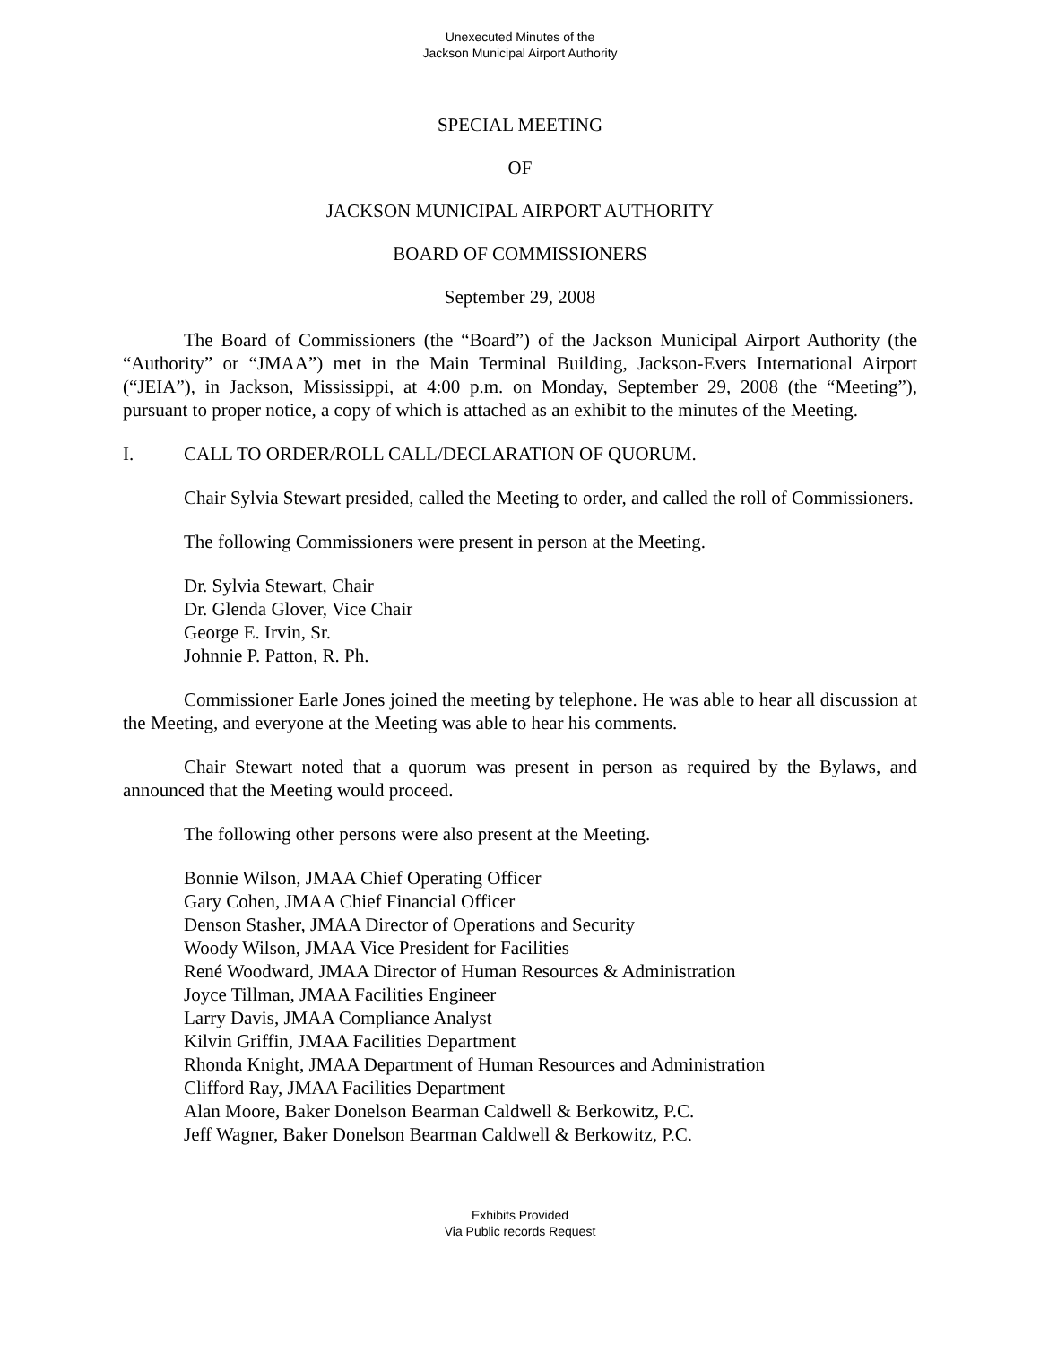Unexecuted Minutes of the
Jackson Municipal Airport Authority
SPECIAL MEETING
OF
JACKSON MUNICIPAL AIRPORT AUTHORITY
BOARD OF COMMISSIONERS
September 29, 2008
The Board of Commissioners (the “Board”) of the Jackson Municipal Airport Authority (the “Authority” or “JMAA”) met in the Main Terminal Building, Jackson-Evers International Airport (“JEIA”), in Jackson, Mississippi, at 4:00 p.m. on Monday, September 29, 2008 (the “Meeting”), pursuant to proper notice, a copy of which is attached as an exhibit to the minutes of the Meeting.
I. CALL TO ORDER/ROLL CALL/DECLARATION OF QUORUM.
Chair Sylvia Stewart presided, called the Meeting to order, and called the roll of Commissioners.
The following Commissioners were present in person at the Meeting.
Dr. Sylvia Stewart, Chair
Dr. Glenda Glover, Vice Chair
George E. Irvin, Sr.
Johnnie P. Patton, R. Ph.
Commissioner Earle Jones joined the meeting by telephone. He was able to hear all discussion at the Meeting, and everyone at the Meeting was able to hear his comments.
Chair Stewart noted that a quorum was present in person as required by the Bylaws, and announced that the Meeting would proceed.
The following other persons were also present at the Meeting.
Bonnie Wilson, JMAA Chief Operating Officer
Gary Cohen, JMAA Chief Financial Officer
Denson Stasher, JMAA Director of Operations and Security
Woody Wilson, JMAA Vice President for Facilities
René Woodward, JMAA Director of Human Resources & Administration
Joyce Tillman, JMAA Facilities Engineer
Larry Davis, JMAA Compliance Analyst
Kilvin Griffin, JMAA Facilities Department
Rhonda Knight, JMAA Department of Human Resources and Administration
Clifford Ray, JMAA Facilities Department
Alan Moore, Baker Donelson Bearman Caldwell & Berkowitz, P.C.
Jeff Wagner, Baker Donelson Bearman Caldwell & Berkowitz, P.C.
Exhibits Provided
Via Public records Request